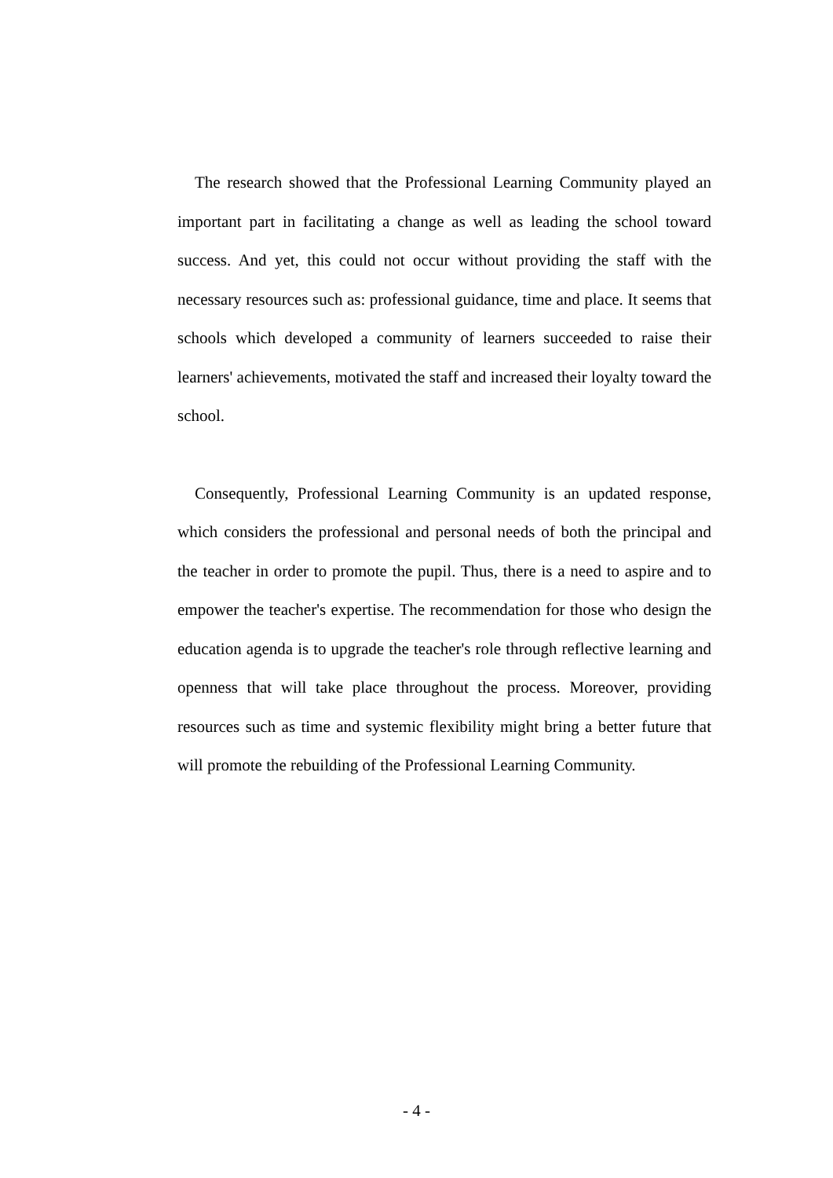The research showed that the Professional Learning Community played an important part in facilitating a change as well as leading the school toward success. And yet, this could not occur without providing the staff with the necessary resources such as: professional guidance, time and place. It seems that schools which developed a community of learners succeeded to raise their learners' achievements, motivated the staff and increased their loyalty toward the school.
Consequently, Professional Learning Community is an updated response, which considers the professional and personal needs of both the principal and the teacher in order to promote the pupil. Thus, there is a need to aspire and to empower the teacher's expertise. The recommendation for those who design the education agenda is to upgrade the teacher's role through reflective learning and openness that will take place throughout the process. Moreover, providing resources such as time and systemic flexibility might bring a better future that will promote the rebuilding of the Professional Learning Community.
- 4 -